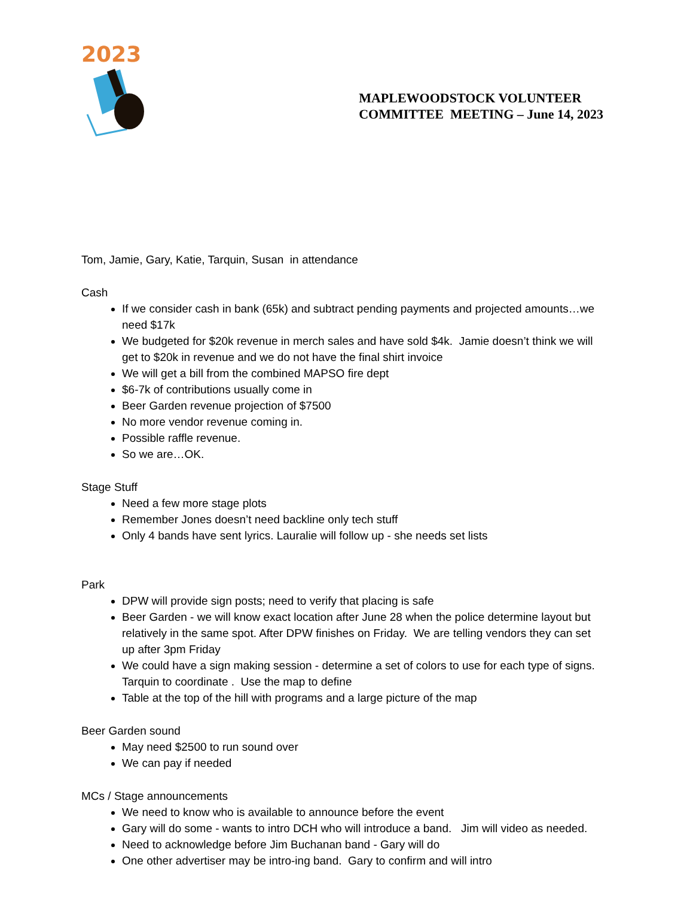2023
MAPLEWOODSTOCK VOLUNTEER
COMMITTEE MEETING – June 14, 2023
Tom, Jamie, Gary, Katie, Tarquin, Susan in attendance
Cash
If we consider cash in bank (65k) and subtract pending payments and projected amounts…we need $17k
We budgeted for $20k revenue in merch sales and have sold $4k. Jamie doesn’t think we will get to $20k in revenue and we do not have the final shirt invoice
We will get a bill from the combined MAPSO fire dept
$6-7k of contributions usually come in
Beer Garden revenue projection of $7500
No more vendor revenue coming in.
Possible raffle revenue.
So we are…OK.
Stage Stuff
Need a few more stage plots
Remember Jones doesn’t need backline only tech stuff
Only 4 bands have sent lyrics. Lauralie will follow up - she needs set lists
Park
DPW will provide sign posts; need to verify that placing is safe
Beer Garden - we will know exact location after June 28 when the police determine layout but relatively in the same spot. After DPW finishes on Friday. We are telling vendors they can set up after 3pm Friday
We could have a sign making session - determine a set of colors to use for each type of signs. Tarquin to coordinate . Use the map to define
Table at the top of the hill with programs and a large picture of the map
Beer Garden sound
May need $2500 to run sound over
We can pay if needed
MCs / Stage announcements
We need to know who is available to announce before the event
Gary will do some - wants to intro DCH who will introduce a band. Jim will video as needed.
Need to acknowledge before Jim Buchanan band - Gary will do
One other advertiser may be intro-ing band. Gary to confirm and will intro